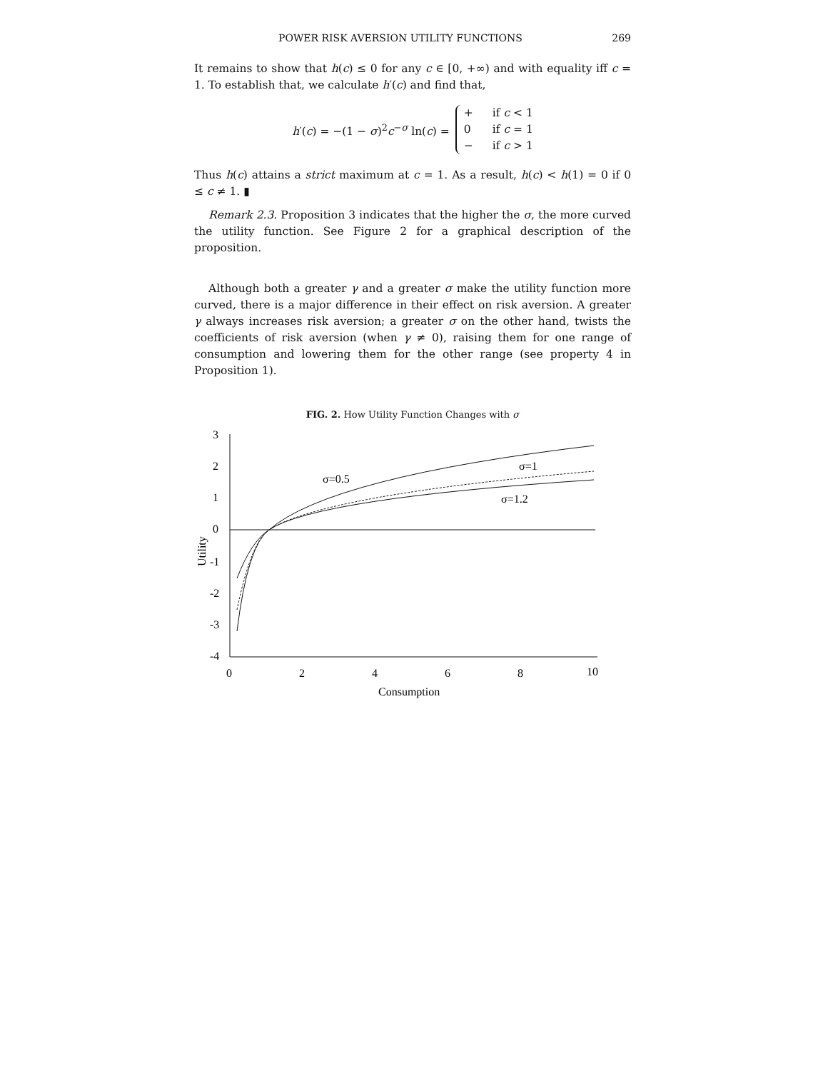POWER RISK AVERSION UTILITY FUNCTIONS 269
It remains to show that h(c) ≤ 0 for any c ∈ [0, +∞) and with equality iff c = 1. To establish that, we calculate h′(c) and find that,
h′(c) = −(1 − σ)<sup>2</sup>c<sup>−σ</sup> ln(c) =
+ if c < 1
0 if c = 1
− if c > 1
Thus h(c) attains a strict maximum at c = 1. As a result, h(c) < h(1) = 0 if 0 ≤ c ≠ 1. ▮
Remark 2.3. Proposition 3 indicates that the higher the σ, the more curved the utility function. See Figure 2 for a graphical description of the proposition.
Although both a greater γ and a greater σ make the utility function more curved, there is a major difference in their effect on risk aversion. A greater γ always increases risk aversion; a greater σ on the other hand, twists the coefficients of risk aversion (when γ ≠ 0), raising them for one range of consumption and lowering them for the other range (see property 4 in Proposition 1).
FIG. 2. How Utility Function Changes with σ
3
2
1
0
-1
-2
-3
-4
0
2
4
6
8
10
Consumption
Utility
σ=0.5
σ=1
σ=1.2